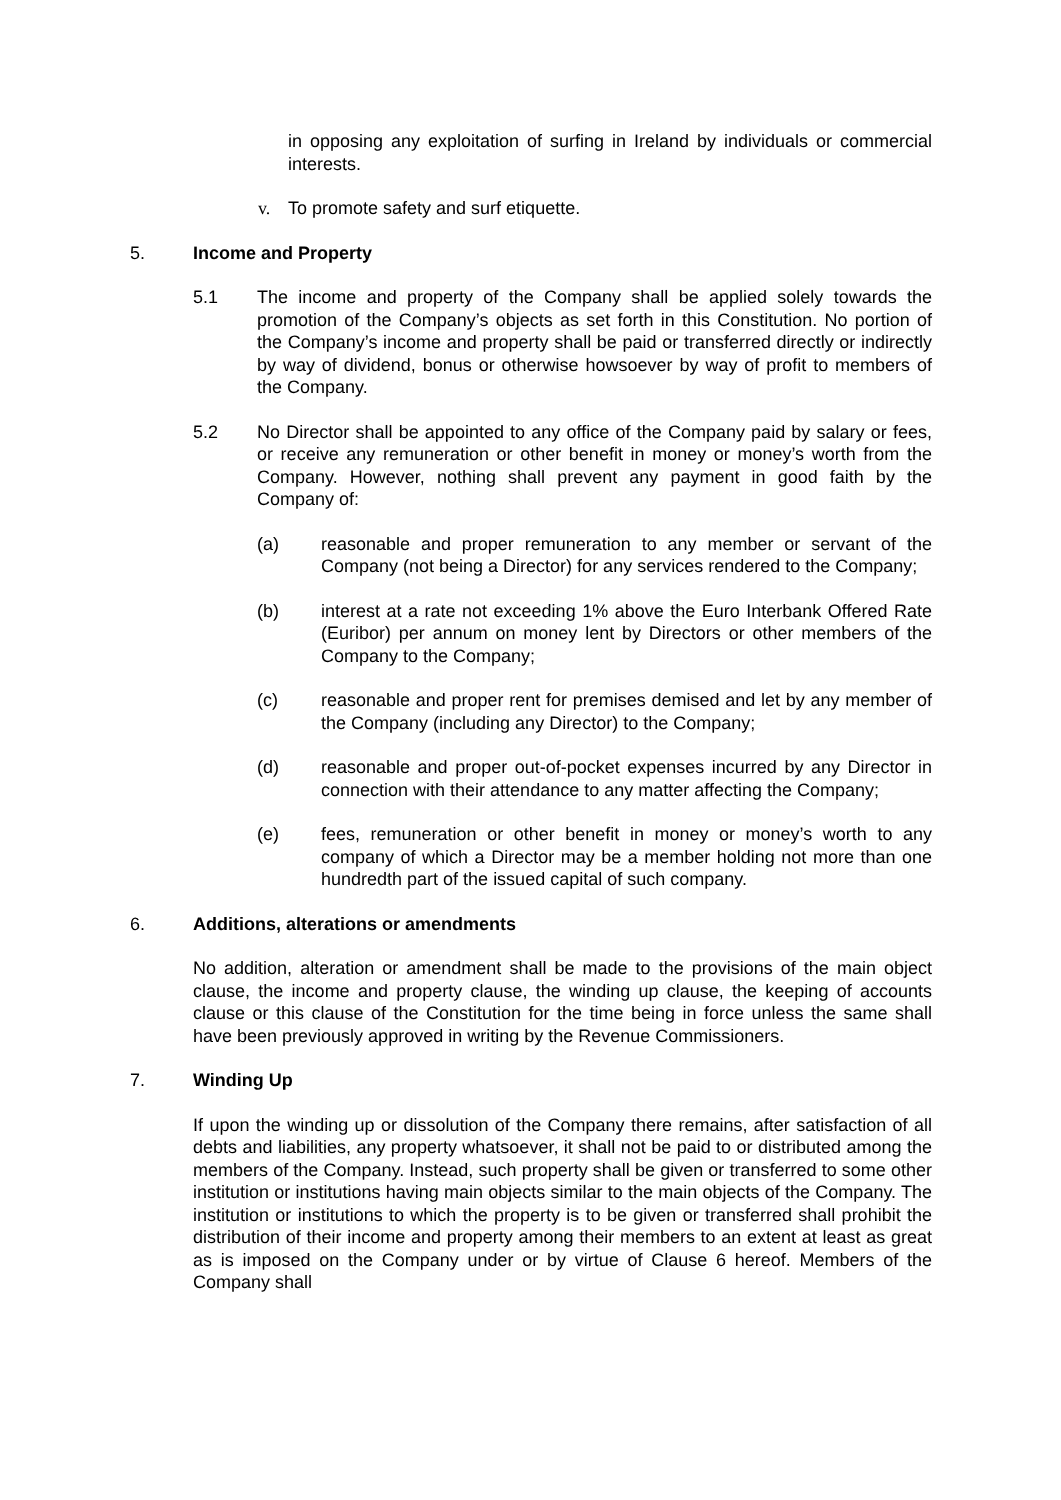in opposing any exploitation of surfing in Ireland by individuals or commercial interests.
v. To promote safety and surf etiquette.
5. Income and Property
5.1 The income and property of the Company shall be applied solely towards the promotion of the Company’s objects as set forth in this Constitution. No portion of the Company’s income and property shall be paid or transferred directly or indirectly by way of dividend, bonus or otherwise howsoever by way of profit to members of the Company.
5.2 No Director shall be appointed to any office of the Company paid by salary or fees, or receive any remuneration or other benefit in money or money’s worth from the Company. However, nothing shall prevent any payment in good faith by the Company of:
(a) reasonable and proper remuneration to any member or servant of the Company (not being a Director) for any services rendered to the Company;
(b) interest at a rate not exceeding 1% above the Euro Interbank Offered Rate (Euribor) per annum on money lent by Directors or other members of the Company to the Company;
(c) reasonable and proper rent for premises demised and let by any member of the Company (including any Director) to the Company;
(d) reasonable and proper out-of-pocket expenses incurred by any Director in connection with their attendance to any matter affecting the Company;
(e) fees, remuneration or other benefit in money or money’s worth to any company of which a Director may be a member holding not more than one hundredth part of the issued capital of such company.
6. Additions, alterations or amendments
No addition, alteration or amendment shall be made to the provisions of the main object clause, the income and property clause, the winding up clause, the keeping of accounts clause or this clause of the Constitution for the time being in force unless the same shall have been previously approved in writing by the Revenue Commissioners.
7. Winding Up
If upon the winding up or dissolution of the Company there remains, after satisfaction of all debts and liabilities, any property whatsoever, it shall not be paid to or distributed among the members of the Company. Instead, such property shall be given or transferred to some other institution or institutions having main objects similar to the main objects of the Company. The institution or institutions to which the property is to be given or transferred shall prohibit the distribution of their income and property among their members to an extent at least as great as is imposed on the Company under or by virtue of Clause 6 hereof. Members of the Company shall